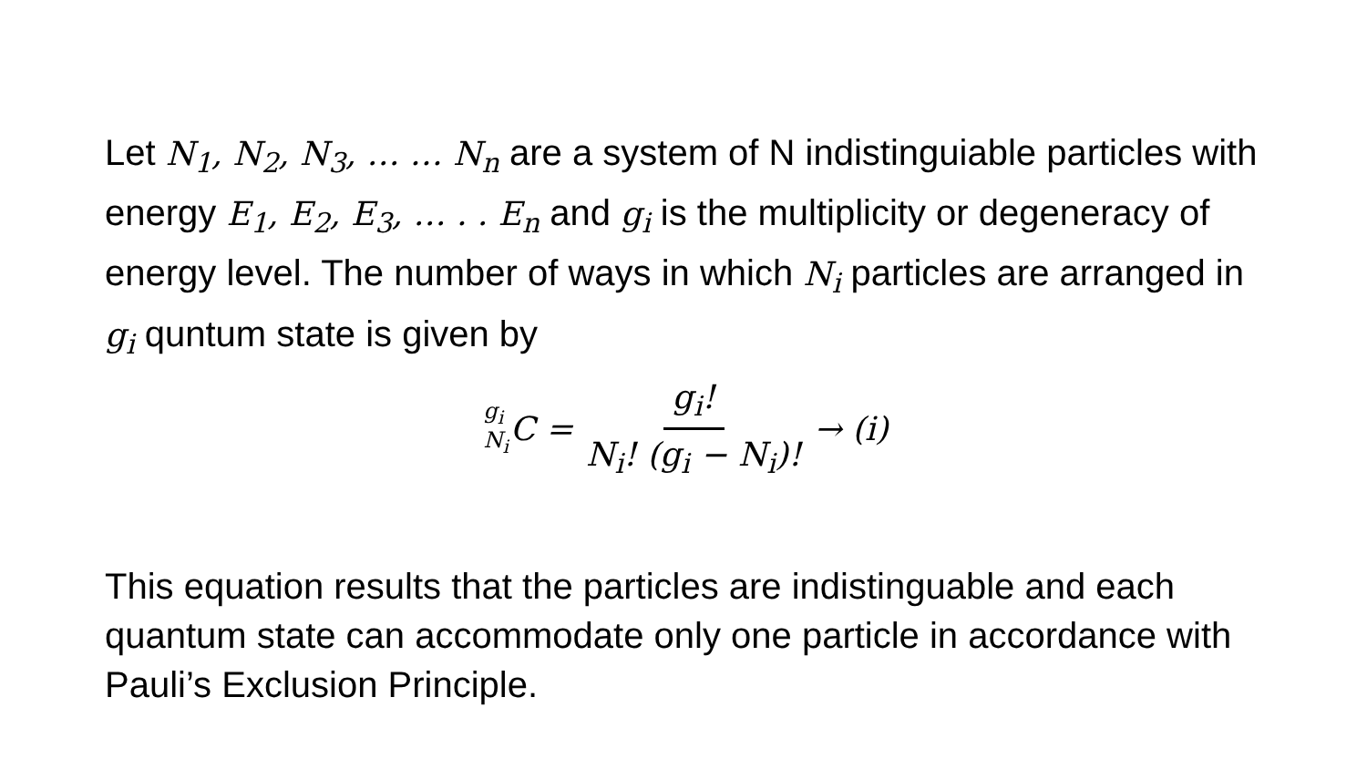Let N<sub>1</sub>, N<sub>2</sub>, N<sub>3</sub>, … … N<sub>n</sub> are a system of N indistinguiable particles with energy E<sub>1</sub>, E<sub>2</sub>, E<sub>3</sub>, … . . E<sub>n</sub> and g<sub>i</sub> is the multiplicity or degeneracy of energy level. The number of ways in which N<sub>i</sub> particles are arranged in g<sub>i</sub> quntum state is given by
g<sub>i</sub> N<sub>i</sub> C = g<sub>i</sub>! N<sub>i</sub>! (g<sub>i</sub> − N<sub>i</sub>)! → (i)
This equation results that the particles are indistinguable and each quantum state can accommodate only one particle in accordance with Pauli’s Exclusion Principle.